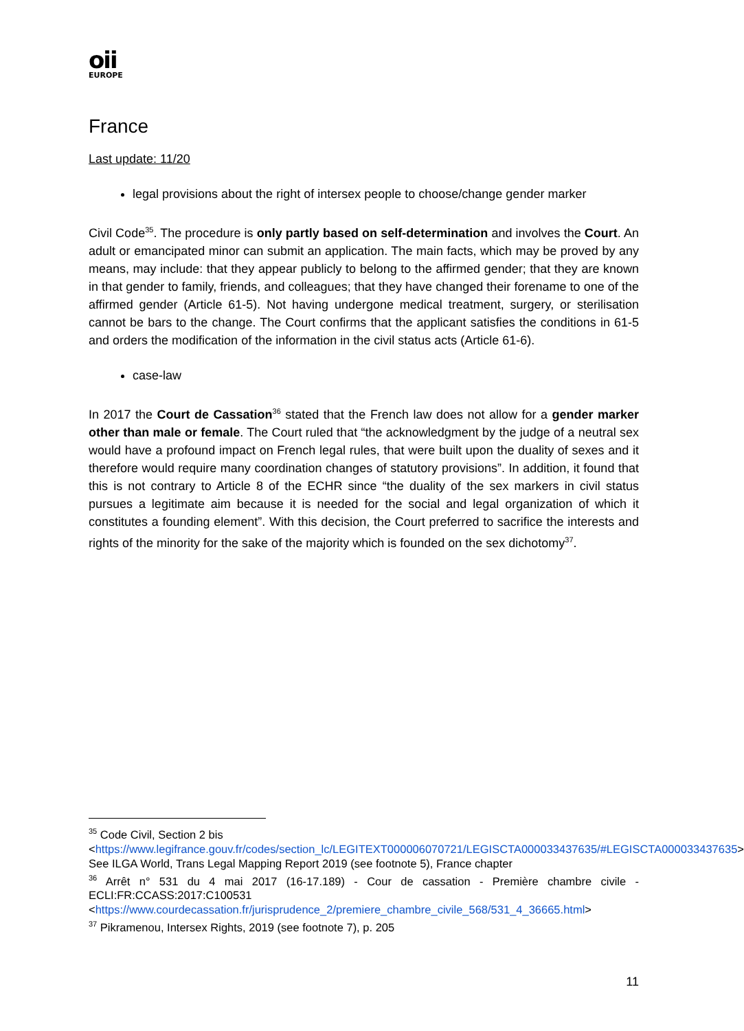oii
EUROPE
France
Last update: 11/20
legal provisions about the right of intersex people to choose/change gender marker
Civil Code<sup>35</sup>. The procedure is only partly based on self-determination and involves the Court. An adult or emancipated minor can submit an application. The main facts, which may be proved by any means, may include: that they appear publicly to belong to the affirmed gender; that they are known in that gender to family, friends, and colleagues; that they have changed their forename to one of the affirmed gender (Article 61-5). Not having undergone medical treatment, surgery, or sterilisation cannot be bars to the change. The Court confirms that the applicant satisfies the conditions in 61-5 and orders the modification of the information in the civil status acts (Article 61-6).
case-law
In 2017 the Court de Cassation<sup>36</sup> stated that the French law does not allow for a gender marker other than male or female. The Court ruled that “the acknowledgment by the judge of a neutral sex would have a profound impact on French legal rules, that were built upon the duality of sexes and it therefore would require many coordination changes of statutory provisions”. In addition, it found that this is not contrary to Article 8 of the ECHR since “the duality of the sex markers in civil status pursues a legitimate aim because it is needed for the social and legal organization of which it constitutes a founding element”. With this decision, the Court preferred to sacrifice the interests and rights of the minority for the sake of the majority which is founded on the sex dichotomy<sup>37</sup>.
<sup>35</sup> Code Civil, Section 2 bis
<https://www.legifrance.gouv.fr/codes/section_lc/LEGITEXT000006070721/LEGISCTA000033437635/#LEGISCTA000033437635> See ILGA World, Trans Legal Mapping Report 2019 (see footnote 5), France chapter
<sup>36</sup> Arrêt n° 531 du 4 mai 2017 (16-17.189) - Cour de cassation - Première chambre civile - ECLI:FR:CCASS:2017:C100531
<https://www.courdecassation.fr/jurisprudence_2/premiere_chambre_civile_568/531_4_36665.html>
<sup>37</sup> Pikramenou, Intersex Rights, 2019 (see footnote 7), p. 205
11